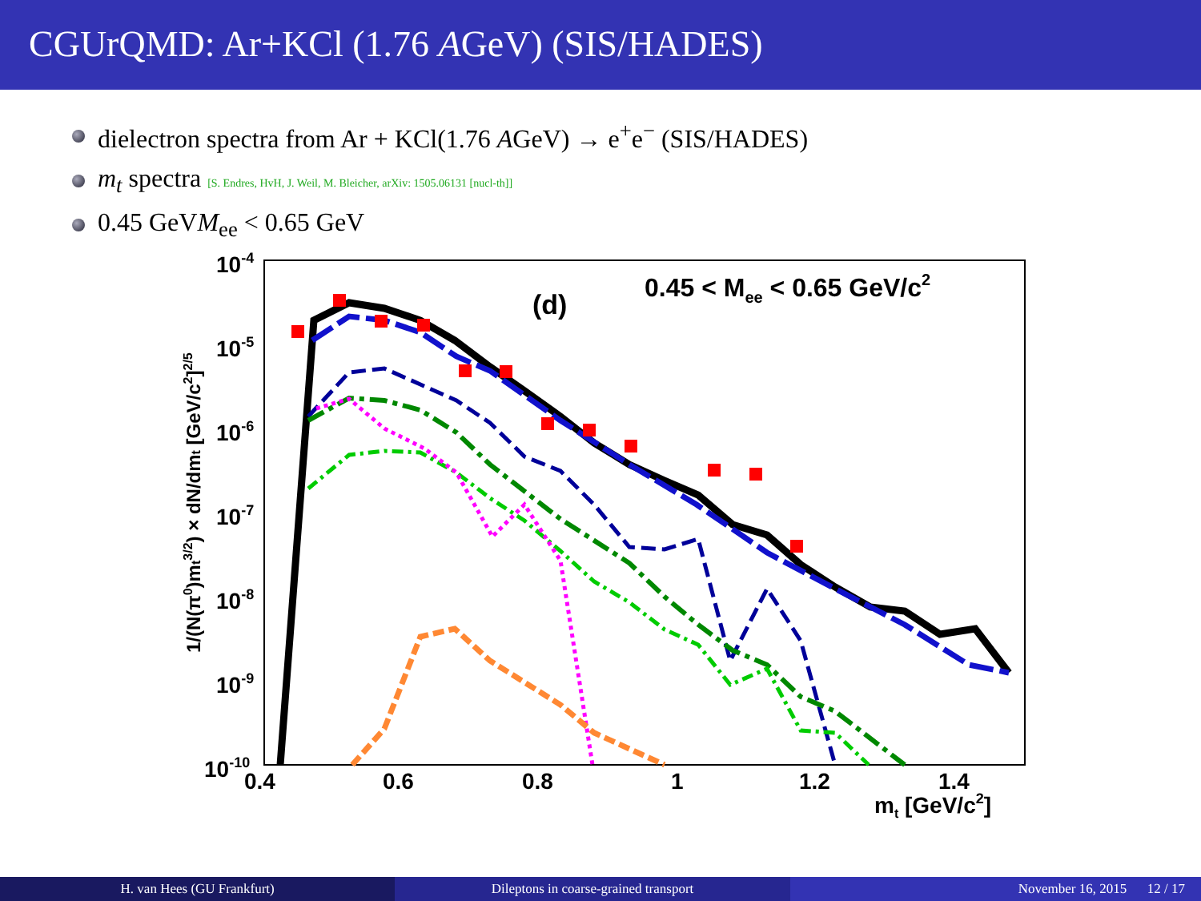CGUrQMD: Ar+KCl (1.76 AGeV) (SIS/HADES)
dielectron spectra from Ar + KCl(1.76 AGeV) → e<sup>+</sup>e<sup>−</sup> (SIS/HADES)
m<sub>t</sub> spectra [S. Endres, HvH, J. Weil, M. Bleicher, arXiv: 1505.06131 [nucl-th]]
0.45 GeVM<sub>ee</sub> < 0.65 GeV
10-4
10-5
10-6
10-7
10-8
10-9
10-10
0.4
0.6
0.8
1
1.2
1.4
mt [GeV/c2]
(d)
0.45 < Mee < 0.65 GeV/c2
1/(N(π0)mt3/2) × dN/dmt [GeV/c2]2/5
H. van Hees (GU Frankfurt) Dileptons in coarse-grained transport
November 16, 2015 12 / 17